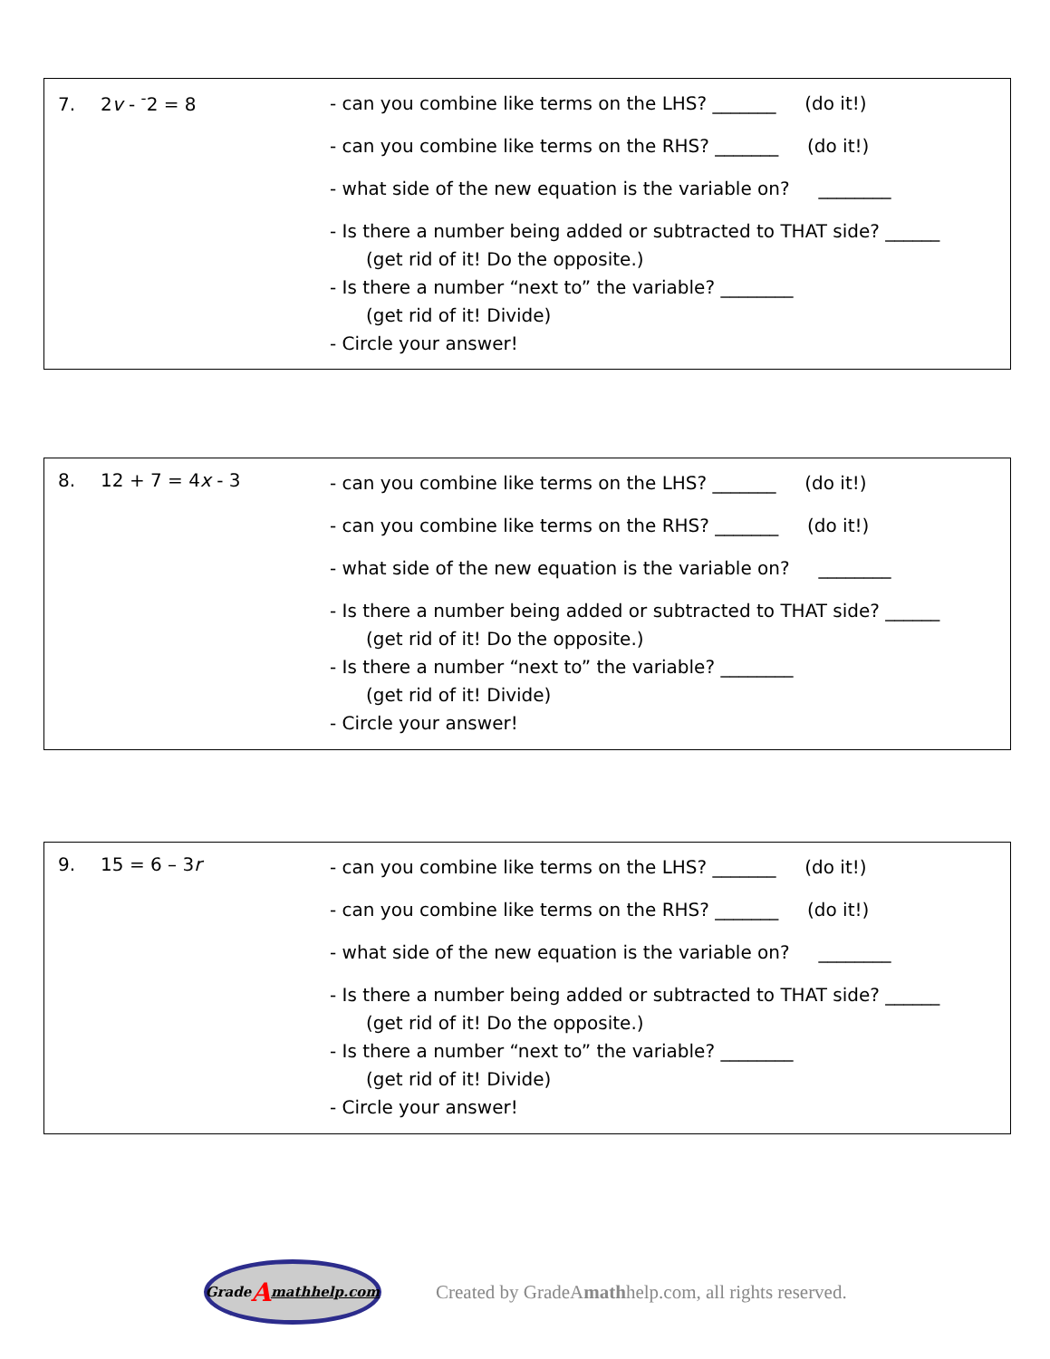7. 2v - <sup>-</sup>2 = 8
- can you combine like terms on the LHS? _______ (do it!)
- can you combine like terms on the RHS? _______ (do it!)
- what side of the new equation is the variable on? ________
- Is there a number being added or subtracted to THAT side? ______
(get rid of it! Do the opposite.)
- Is there a number “next to” the variable? ________
(get rid of it! Divide)
- Circle your answer!
8. 12 + 7 = 4x - 3
- can you combine like terms on the LHS? _______ (do it!)
- can you combine like terms on the RHS? _______ (do it!)
- what side of the new equation is the variable on? ________
- Is there a number being added or subtracted to THAT side? ______
(get rid of it! Do the opposite.)
- Is there a number “next to” the variable? ________
(get rid of it! Divide)
- Circle your answer!
9. 15 = 6 – 3r
- can you combine like terms on the LHS? _______ (do it!)
- can you combine like terms on the RHS? _______ (do it!)
- what side of the new equation is the variable on? ________
- Is there a number being added or subtracted to THAT side? ______
(get rid of it! Do the opposite.)
- Is there a number “next to” the variable? ________
(get rid of it! Divide)
- Circle your answer!
Grade A mathhelp.com
Created by GradeAmathhelp.com, all rights reserved.